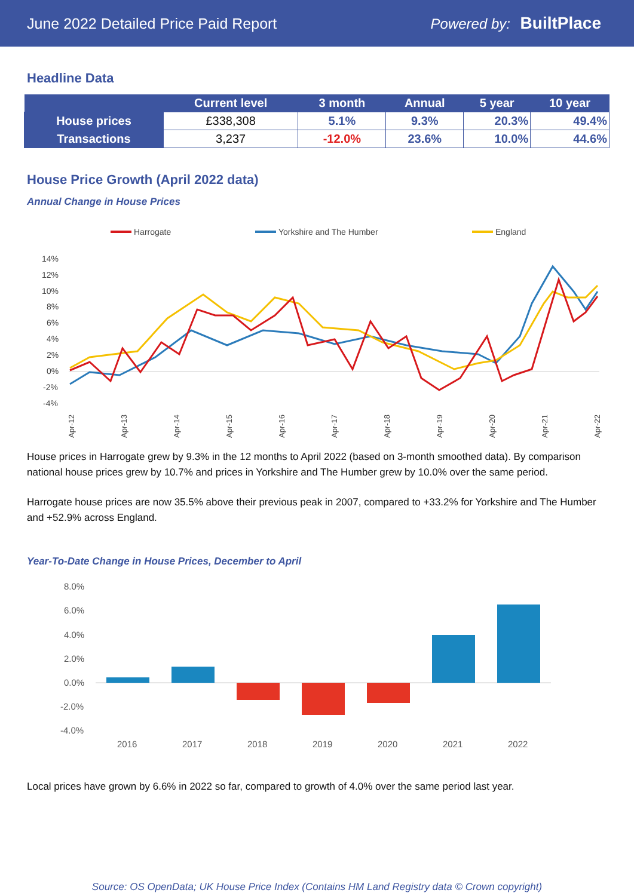June 2022 Detailed Price Paid Report Powered by: BuiltPlace
Headline Data
| | Current level | 3 month | Annual | 5 year | 10 year |
| --- | --- | --- | --- | --- | --- |
| House prices | £338,308 | 5.1% | 9.3% | 20.3% | 49.4% |
| Transactions | 3,237 | -12.0% | 23.6% | 10.0% | 44.6% |
House Price Growth (April 2022 data)
Annual Change in House Prices
Harrogate
Yorkshire and The Humber
England
14%
12%
10%
8%
6%
4%
2%
0%
-2%
-4%
Apr-12
Apr-13
Apr-14
Apr-15
Apr-16
Apr-17
Apr-18
Apr-19
Apr-20
Apr-21
Apr-22
House prices in Harrogate grew by 9.3% in the 12 months to April 2022 (based on 3-month smoothed data). By comparison national house prices grew by 10.7% and prices in Yorkshire and The Humber grew by 10.0% over the same period.
Harrogate house prices are now 35.5% above their previous peak in 2007, compared to +33.2% for Yorkshire and The Humber and +52.9% across England.
Year-To-Date Change in House Prices, December to April
8.0%
6.0%
4.0%
2.0%
0.0%
-2.0%
-4.0%
2016
2017
2018
2019
2020
2021
2022
Local prices have grown by 6.6% in 2022 so far, compared to growth of 4.0% over the same period last year.
Source: OS OpenData; UK House Price Index (Contains HM Land Registry data © Crown copyright)